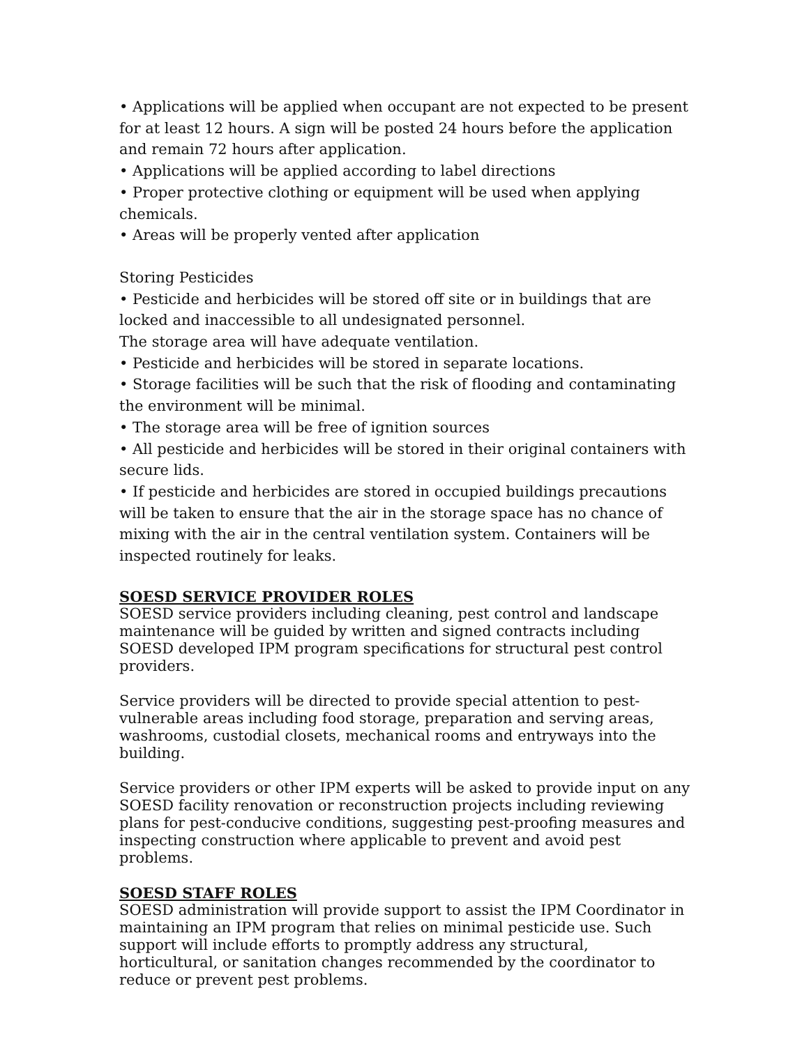• Applications will be applied when occupant are not expected to be present for at least 12 hours. A sign will be posted 24 hours before the application and remain 72 hours after application.
• Applications will be applied according to label directions
• Proper protective clothing or equipment will be used when applying chemicals.
• Areas will be properly vented after application
Storing Pesticides
• Pesticide and herbicides will be stored off site or in buildings that are locked and inaccessible to all undesignated personnel.
The storage area will have adequate ventilation.
• Pesticide and herbicides will be stored in separate locations.
• Storage facilities will be such that the risk of flooding and contaminating the environment will be minimal.
• The storage area will be free of ignition sources
• All pesticide and herbicides will be stored in their original containers with secure lids.
• If pesticide and herbicides are stored in occupied buildings precautions will be taken to ensure that the air in the storage space has no chance of mixing with the air in the central ventilation system. Containers will be inspected routinely for leaks.
SOESD SERVICE PROVIDER ROLES
SOESD service providers including cleaning, pest control and landscape maintenance will be guided by written and signed contracts including SOESD developed IPM program specifications for structural pest control providers.
Service providers will be directed to provide special attention to pest-vulnerable areas including food storage, preparation and serving areas, washrooms, custodial closets, mechanical rooms and entryways into the building.
Service providers or other IPM experts will be asked to provide input on any SOESD facility renovation or reconstruction projects including reviewing plans for pest-conducive conditions, suggesting pest-proofing measures and inspecting construction where applicable to prevent and avoid pest problems.
SOESD STAFF ROLES
SOESD administration will provide support to assist the IPM Coordinator in maintaining an IPM program that relies on minimal pesticide use. Such support will include efforts to promptly address any structural, horticultural, or sanitation changes recommended by the coordinator to reduce or prevent pest problems.